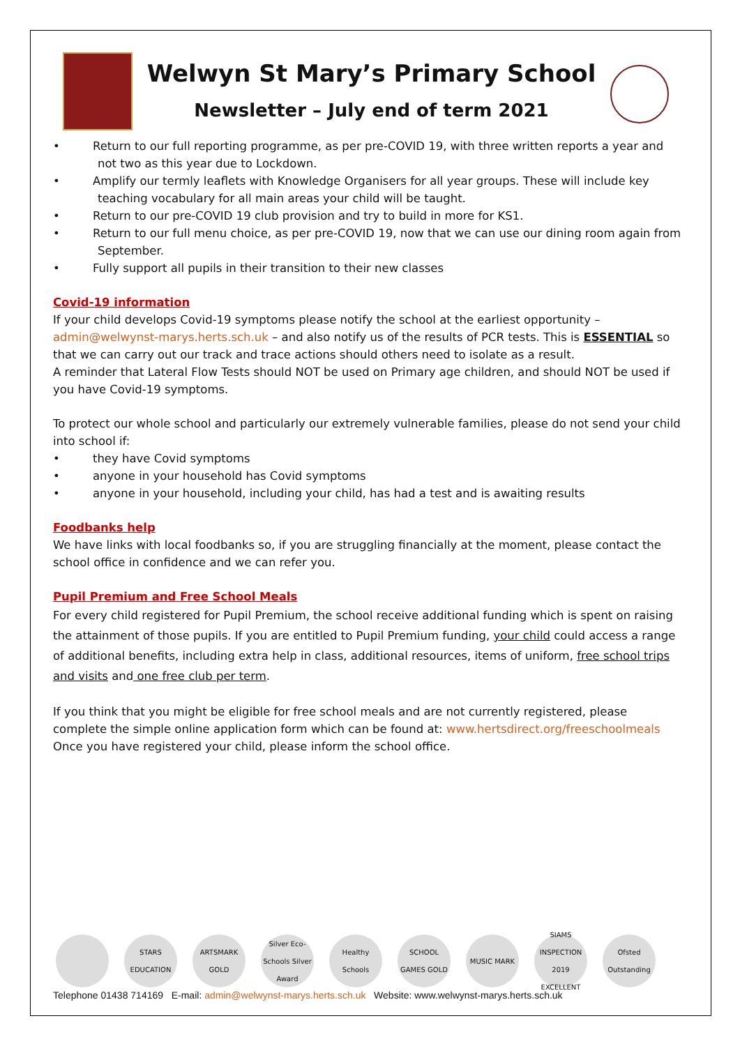Welwyn St Mary’s Primary School
Newsletter – July end of term 2021
• Return to our full reporting programme, as per pre-COVID 19, with three written reports a year and not two as this year due to Lockdown.
• Amplify our termly leaflets with Knowledge Organisers for all year groups. These will include key teaching vocabulary for all main areas your child will be taught.
• Return to our pre-COVID 19 club provision and try to build in more for KS1.
• Return to our full menu choice, as per pre-COVID 19, now that we can use our dining room again from September.
• Fully support all pupils in their transition to their new classes
Covid-19 information
If your child develops Covid-19 symptoms please notify the school at the earliest opportunity – admin@welwynst-marys.herts.sch.uk – and also notify us of the results of PCR tests. This is ESSENTIAL so that we can carry out our track and trace actions should others need to isolate as a result.
A reminder that Lateral Flow Tests should NOT be used on Primary age children, and should NOT be used if you have Covid-19 symptoms.
To protect our whole school and particularly our extremely vulnerable families, please do not send your child into school if:
• they have Covid symptoms
• anyone in your household has Covid symptoms
• anyone in your household, including your child, has had a test and is awaiting results
Foodbanks help
We have links with local foodbanks so, if you are struggling financially at the moment, please contact the school office in confidence and we can refer you.
Pupil Premium and Free School Meals
For every child registered for Pupil Premium, the school receive additional funding which is spent on raising the attainment of those pupils. If you are entitled to Pupil Premium funding, your child could access a range of additional benefits, including extra help in class, additional resources, items of uniform, free school trips and visits and one free club per term.
If you think that you might be eligible for free school meals and are not currently registered, please complete the simple online application form which can be found at: www.hertsdirect.org/freeschoolmeals Once you have registered your child, please inform the school office.
STARS EDUCATION
ARTSMARK GOLD
Silver Eco-Schools Silver Award
Healthy Schools
SCHOOL GAMES GOLD
MUSIC MARK SIAMS INSPECTION 2019 EXCELLENT
Ofsted Outstanding
Telephone 01438 714169 E-mail: admin@welwynst-marys.herts.sch.uk Website: www.welwynst-marys.herts.sch.uk